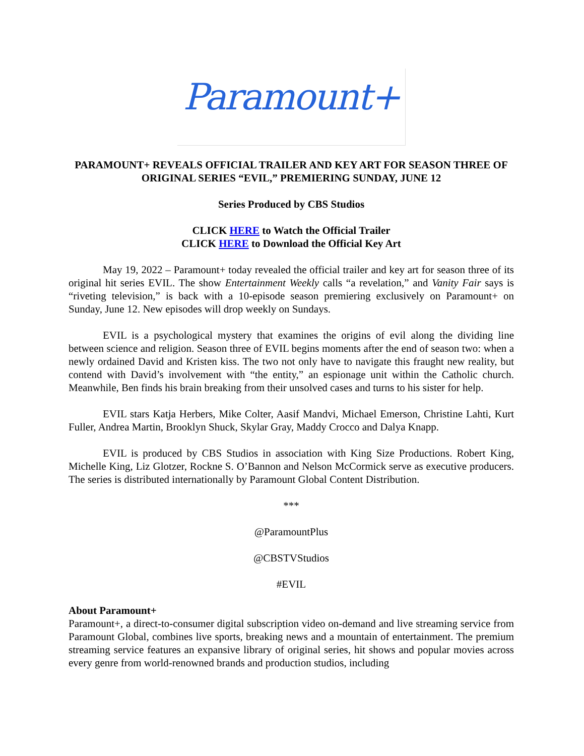Paramount+
PARAMOUNT+ REVEALS OFFICIAL TRAILER AND KEY ART FOR SEASON THREE OF ORIGINAL SERIES “EVIL,” PREMIERING SUNDAY, JUNE 12
Series Produced by CBS Studios
CLICK HERE to Watch the Official Trailer
CLICK HERE to Download the Official Key Art
May 19, 2022 – Paramount+ today revealed the official trailer and key art for season three of its original hit series EVIL. The show Entertainment Weekly calls “a revelation,” and Vanity Fair says is “riveting television,” is back with a 10-episode season premiering exclusively on Paramount+ on Sunday, June 12. New episodes will drop weekly on Sundays.
EVIL is a psychological mystery that examines the origins of evil along the dividing line between science and religion. Season three of EVIL begins moments after the end of season two: when a newly ordained David and Kristen kiss. The two not only have to navigate this fraught new reality, but contend with David’s involvement with “the entity,” an espionage unit within the Catholic church. Meanwhile, Ben finds his brain breaking from their unsolved cases and turns to his sister for help.
EVIL stars Katja Herbers, Mike Colter, Aasif Mandvi, Michael Emerson, Christine Lahti, Kurt Fuller, Andrea Martin, Brooklyn Shuck, Skylar Gray, Maddy Crocco and Dalya Knapp.
EVIL is produced by CBS Studios in association with King Size Productions. Robert King, Michelle King, Liz Glotzer, Rockne S. O’Bannon and Nelson McCormick serve as executive producers. The series is distributed internationally by Paramount Global Content Distribution.
***
@ParamountPlus
@CBSTVStudios
#EVIL
About Paramount+
Paramount+, a direct-to-consumer digital subscription video on-demand and live streaming service from Paramount Global, combines live sports, breaking news and a mountain of entertainment. The premium streaming service features an expansive library of original series, hit shows and popular movies across every genre from world-renowned brands and production studios, including